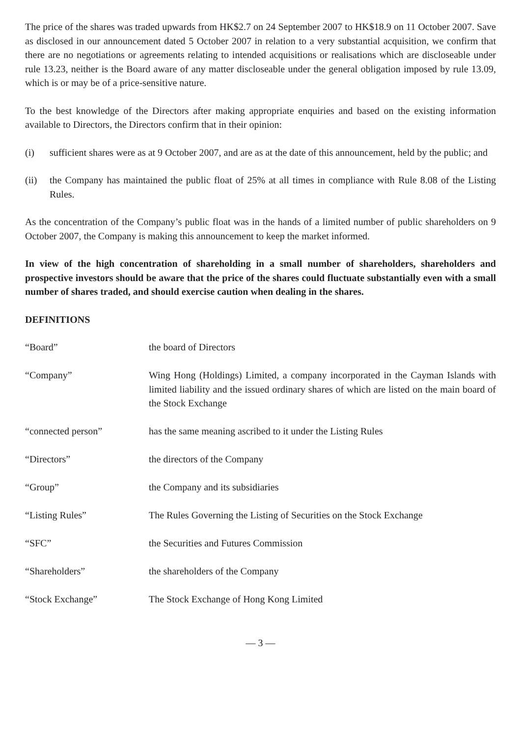The price of the shares was traded upwards from HK$2.7 on 24 September 2007 to HK$18.9 on 11 October 2007. Save as disclosed in our announcement dated 5 October 2007 in relation to a very substantial acquisition, we confirm that there are no negotiations or agreements relating to intended acquisitions or realisations which are discloseable under rule 13.23, neither is the Board aware of any matter discloseable under the general obligation imposed by rule 13.09, which is or may be of a price-sensitive nature.
To the best knowledge of the Directors after making appropriate enquiries and based on the existing information available to Directors, the Directors confirm that in their opinion:
(i) sufficient shares were as at 9 October 2007, and are as at the date of this announcement, held by the public; and
(ii) the Company has maintained the public float of 25% at all times in compliance with Rule 8.08 of the Listing Rules.
As the concentration of the Company’s public float was in the hands of a limited number of public shareholders on 9 October 2007, the Company is making this announcement to keep the market informed.
In view of the high concentration of shareholding in a small number of shareholders, shareholders and prospective investors should be aware that the price of the shares could fluctuate substantially even with a small number of shares traded, and should exercise caution when dealing in the shares.
DEFINITIONS
“Board” the board of Directors
“Company” Wing Hong (Holdings) Limited, a company incorporated in the Cayman Islands with limited liability and the issued ordinary shares of which are listed on the main board of the Stock Exchange
“connected person” has the same meaning ascribed to it under the Listing Rules
“Directors” the directors of the Company
“Group” the Company and its subsidiaries
“Listing Rules” The Rules Governing the Listing of Securities on the Stock Exchange
“SFC” the Securities and Futures Commission
“Shareholders” the shareholders of the Company
“Stock Exchange” The Stock Exchange of Hong Kong Limited
— 3 —